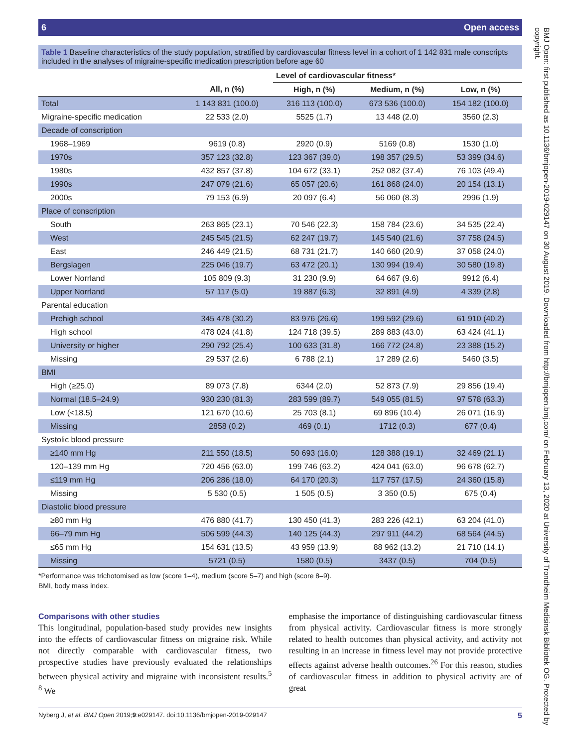6 Open access
Table 1 Baseline characteristics of the study population, stratified by cardiovascular fitness level in a cohort of 1 142 831 male conscripts included in the analyses of migraine-specific medication prescription before age 60
| | | Level of cardiovascular fitness* | | |
| --- | --- | --- | --- | --- |
| | All, n (%) | High, n (%) | Medium, n (%) | Low, n (%) |
| Total | 1 143 831 (100.0) | 316 113 (100.0) | 673 536 (100.0) | 154 182 (100.0) |
| Migraine-specific medication | 22 533 (2.0) | 5525 (1.7) | 13 448 (2.0) | 3560 (2.3) |
| Decade of conscription | | | | |
| 1968–1969 | 9619 (0.8) | 2920 (0.9) | 5169 (0.8) | 1530 (1.0) |
| 1970s | 357 123 (32.8) | 123 367 (39.0) | 198 357 (29.5) | 53 399 (34.6) |
| 1980s | 432 857 (37.8) | 104 672 (33.1) | 252 082 (37.4) | 76 103 (49.4) |
| 1990s | 247 079 (21.6) | 65 057 (20.6) | 161 868 (24.0) | 20 154 (13.1) |
| 2000s | 79 153 (6.9) | 20 097 (6.4) | 56 060 (8.3) | 2996 (1.9) |
| Place of conscription | | | | |
| South | 263 865 (23.1) | 70 546 (22.3) | 158 784 (23.6) | 34 535 (22.4) |
| West | 245 545 (21.5) | 62 247 (19.7) | 145 540 (21.6) | 37 758 (24.5) |
| East | 246 449 (21.5) | 68 731 (21.7) | 140 660 (20.9) | 37 058 (24.0) |
| Bergslagen | 225 046 (19.7) | 63 472 (20.1) | 130 994 (19.4) | 30 580 (19.8) |
| Lower Norrland | 105 809 (9.3) | 31 230 (9.9) | 64 667 (9.6) | 9912 (6.4) |
| Upper Norrland | 57 117 (5.0) | 19 887 (6.3) | 32 891 (4.9) | 4 339 (2.8) |
| Parental education | | | | |
| Prehigh school | 345 478 (30.2) | 83 976 (26.6) | 199 592 (29.6) | 61 910 (40.2) |
| High school | 478 024 (41.8) | 124 718 (39.5) | 289 883 (43.0) | 63 424 (41.1) |
| University or higher | 290 792 (25.4) | 100 633 (31.8) | 166 772 (24.8) | 23 388 (15.2) |
| Missing | 29 537 (2.6) | 6 788 (2.1) | 17 289 (2.6) | 5460 (3.5) |
| BMI | | | | |
| High (≥25.0) | 89 073 (7.8) | 6344 (2.0) | 52 873 (7.9) | 29 856 (19.4) |
| Normal (18.5–24.9) | 930 230 (81.3) | 283 599 (89.7) | 549 055 (81.5) | 97 578 (63.3) |
| Low (<18.5) | 121 670 (10.6) | 25 703 (8.1) | 69 896 (10.4) | 26 071 (16.9) |
| Missing | 2858 (0.2) | 469 (0.1) | 1712 (0.3) | 677 (0.4) |
| Systolic blood pressure | | | | |
| ≥140 mm Hg | 211 550 (18.5) | 50 693 (16.0) | 128 388 (19.1) | 32 469 (21.1) |
| 120–139 mm Hg | 720 456 (63.0) | 199 746 (63.2) | 424 041 (63.0) | 96 678 (62.7) |
| ≤119 mm Hg | 206 286 (18.0) | 64 170 (20.3) | 117 757 (17.5) | 24 360 (15.8) |
| Missing | 5 530 (0.5) | 1 505 (0.5) | 3 350 (0.5) | 675 (0.4) |
| Diastolic blood pressure | | | | |
| ≥80 mm Hg | 476 880 (41.7) | 130 450 (41.3) | 283 226 (42.1) | 63 204 (41.0) |
| 66–79 mm Hg | 506 599 (44.3) | 140 125 (44.3) | 297 911 (44.2) | 68 564 (44.5) |
| ≤65 mm Hg | 154 631 (13.5) | 43 959 (13.9) | 88 962 (13.2) | 21 710 (14.1) |
| Missing | 5721 (0.5) | 1580 (0.5) | 3437 (0.5) | 704 (0.5) |
*Performance was trichotomised as low (score 1–4), medium (score 5–7) and high (score 8–9).
BMI, body mass index.
Comparisons with other studies
This longitudinal, population-based study provides new insights into the effects of cardiovascular fitness on migraine risk. While not directly comparable with cardiovascular fitness, two prospective studies have previously evaluated the relationships between physical activity and migraine with inconsistent results.<sup>5 8</sup> We
emphasise the importance of distinguishing cardiovascular fitness from physical activity. Cardiovascular fitness is more strongly related to health outcomes than physical activity, and activity not resulting in an increase in fitness level may not provide protective effects against adverse health outcomes.<sup>26</sup> For this reason, studies of cardiovascular fitness in addition to physical activity are of great
Nyberg J, et al. BMJ Open 2019;9:e029147. doi:10.1136/bmjopen-2019-029147 5
BMJ Open: first published as 10.1136/bmjopen-2019-029147 on 30 August 2019. Downloaded from http://bmjopen.bmj.com/ on February 13, 2020 at University of Trondheim Medisinsk Bibliotek OG. Protected by copyright.